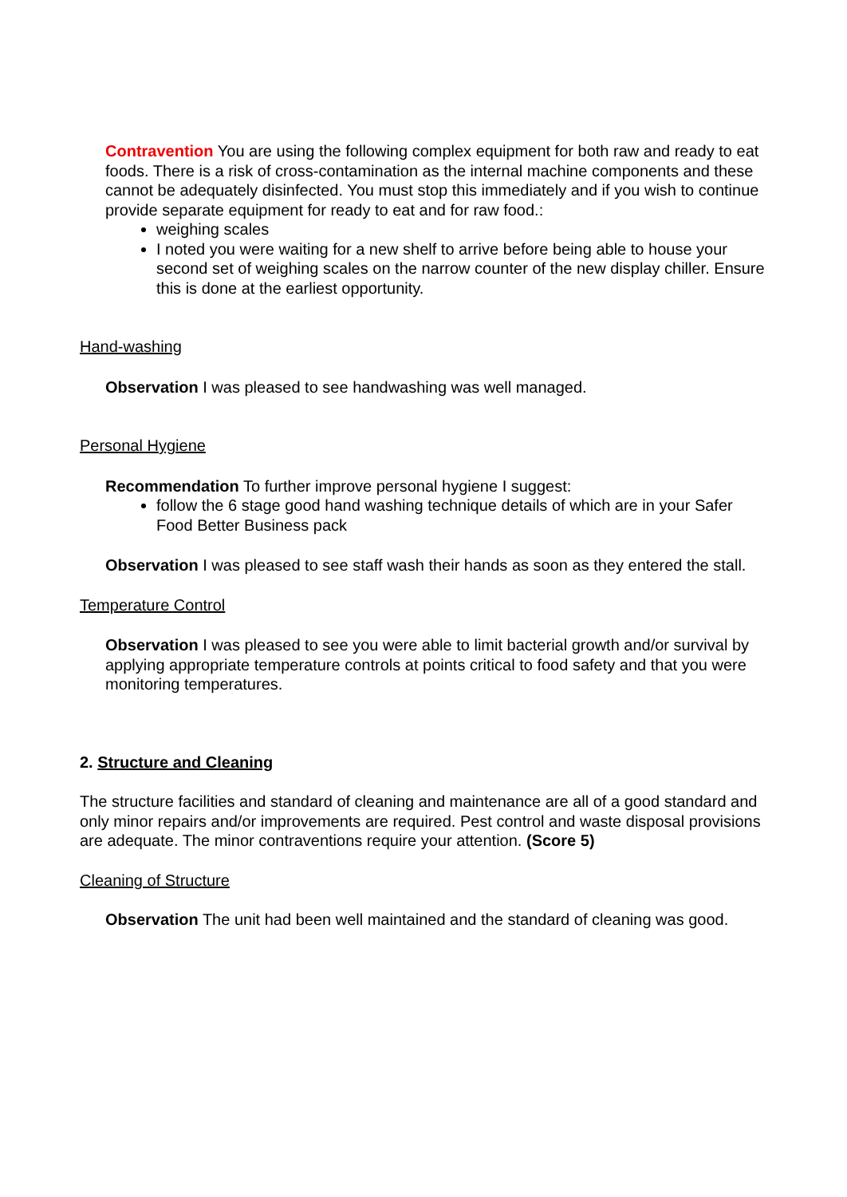Contravention You are using the following complex equipment for both raw and ready to eat foods. There is a risk of cross-contamination as the internal machine components and these cannot be adequately disinfected. You must stop this immediately and if you wish to continue provide separate equipment for ready to eat and for raw food.:
weighing scales
I noted you were waiting for a new shelf to arrive before being able to house your second set of weighing scales on the narrow counter of the new display chiller. Ensure this is done at the earliest opportunity.
Hand-washing
Observation I was pleased to see handwashing was well managed.
Personal Hygiene
Recommendation To further improve personal hygiene I suggest:
follow the 6 stage good hand washing technique details of which are in your Safer Food Better Business pack
Observation I was pleased to see staff wash their hands as soon as they entered the stall.
Temperature Control
Observation I was pleased to see you were able to limit bacterial growth and/or survival by applying appropriate temperature controls at points critical to food safety and that you were monitoring temperatures.
2. Structure and Cleaning
The structure facilities and standard of cleaning and maintenance are all of a good standard and only minor repairs and/or improvements are required. Pest control and waste disposal provisions are adequate. The minor contraventions require your attention. (Score 5)
Cleaning of Structure
Observation The unit had been well maintained and the standard of cleaning was good.